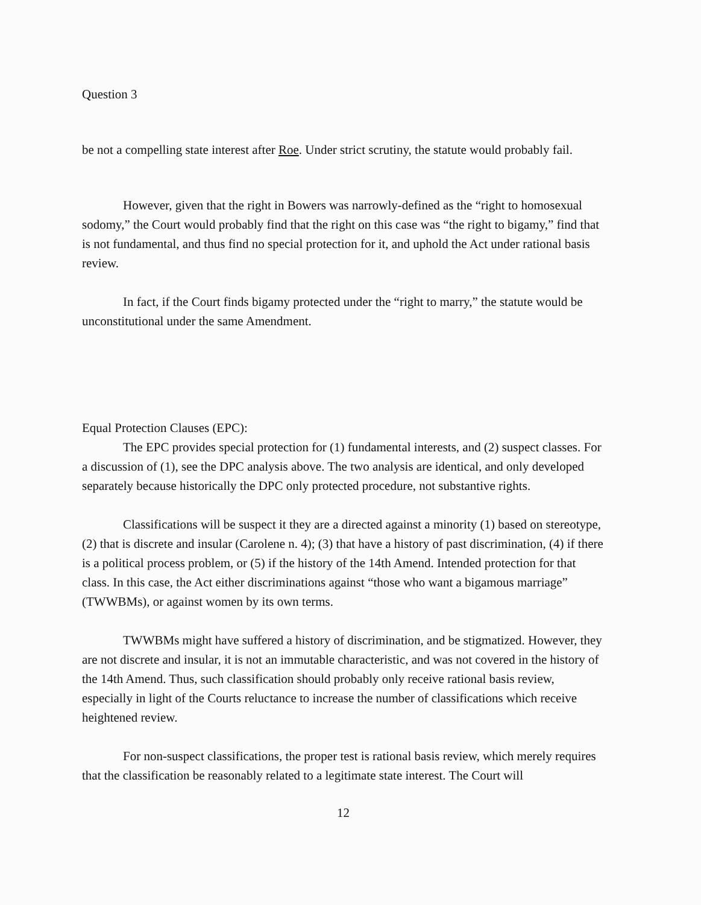Question 3
be not a compelling state interest after Roe. Under strict scrutiny, the statute would probably fail.
However, given that the right in Bowers was narrowly-defined as the “right to homosexual sodomy,” the Court would probably find that the right on this case was “the right to bigamy,” find that is not fundamental, and thus find no special protection for it, and uphold the Act under rational basis review.
In fact, if the Court finds bigamy protected under the “right to marry,” the statute would be unconstitutional under the same Amendment.
Equal Protection Clauses (EPC):
The EPC provides special protection for (1) fundamental interests, and (2) suspect classes. For a discussion of (1), see the DPC analysis above. The two analysis are identical, and only developed separately because historically the DPC only protected procedure, not substantive rights.
Classifications will be suspect it they are a directed against a minority (1) based on stereotype, (2) that is discrete and insular (Carolene n. 4); (3) that have a history of past discrimination, (4) if there is a political process problem, or (5) if the history of the 14th Amend. Intended protection for that class. In this case, the Act either discriminations against “those who want a bigamous marriage” (TWWBMs), or against women by its own terms.
TWWBMs might have suffered a history of discrimination, and be stigmatized. However, they are not discrete and insular, it is not an immutable characteristic, and was not covered in the history of the 14th Amend. Thus, such classification should probably only receive rational basis review, especially in light of the Courts reluctance to increase the number of classifications which receive heightened review.
For non-suspect classifications, the proper test is rational basis review, which merely requires that the classification be reasonably related to a legitimate state interest. The Court will
12